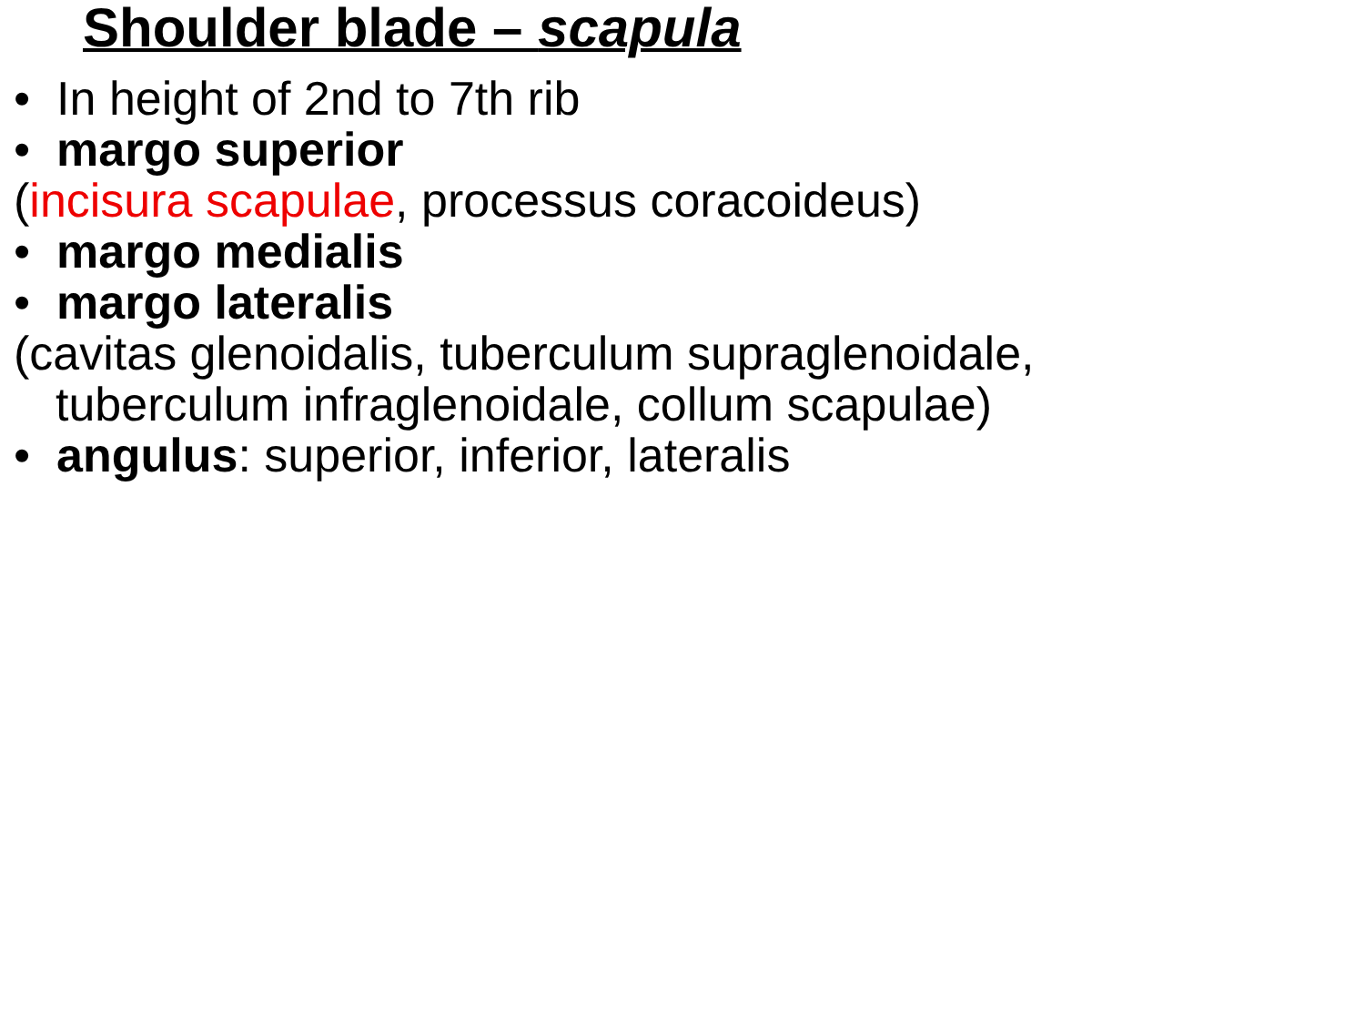Shoulder blade – scapula
• In height of 2nd to 7th rib
• margo superior
(incisura scapulae, processus coracoideus)
• margo medialis
• margo lateralis
(cavitas glenoidalis, tuberculum supraglenoidale,
tuberculum infraglenoidale, collum scapulae)
• angulus: superior, inferior, lateralis